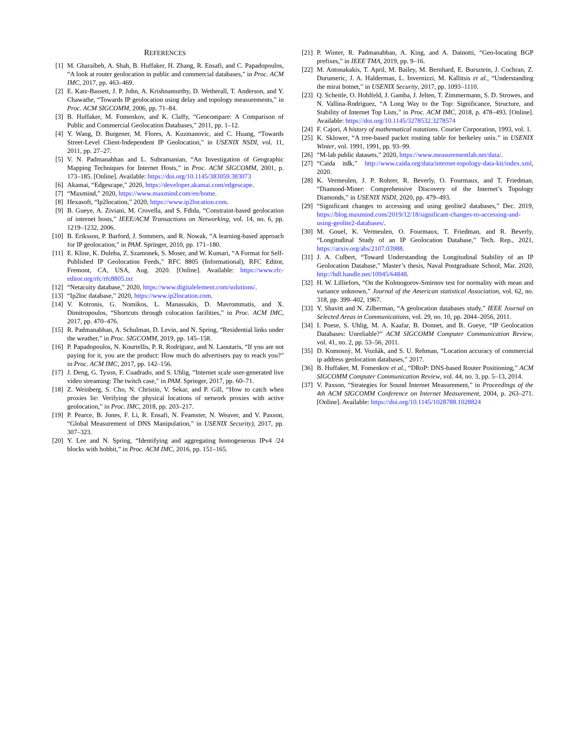REFERENCES
[1] M. Gharaibeh, A. Shah, B. Huffaker, H. Zhang, R. Ensafi, and C. Papadopoulos, “A look at router geolocation in public and commercial databases,” in Proc. ACM IMC, 2017, pp. 463–469.
[2] E. Katz-Bassett, J. P. John, A. Krishnamurthy, D. Wetherall, T. Anderson, and Y. Chawathe, “Towards IP geolocation using delay and topology measurements,” in Proc. ACM SIGCOMM, 2006, pp. 71–84.
[3] B. Huffaker, M. Fomenkov, and K. Claffy, “Geocompare: A Comparison of Public and Commercial Geolocation Databases,” 2011, pp. 1–12.
[4] Y. Wang, D. Burgener, M. Flores, A. Kuzmanovic, and C. Huang, “Towards Street-Level Client-Independent IP Geolocation,” in USENIX NSDI, vol. 11, 2011, pp. 27–27.
[5] V. N. Padmanabhan and L. Subramanian, “An Investigation of Geographic Mapping Techniques for Internet Hosts,” in Proc. ACM SIGCOMM, 2001, p. 173–185. [Online]. Available: https://doi.org/10.1145/383059.383073
[6] Akamai, “Edgescape,” 2020, https://developer.akamai.com/edgescape.
[7] “Maxmind,” 2020, https://www.maxmind.com/en/home.
[8] Hexasoft, “Ip2location,” 2020, https://www.ip2location.com.
[9] B. Gueye, A. Ziviani, M. Crovella, and S. Fdida, “Constraint-based geolocation of internet hosts,” IEEE/ACM Transactions on Networking, vol. 14, no. 6, pp. 1219–1232, 2006.
[10] B. Eriksson, P. Barford, J. Sommers, and R. Nowak, “A learning-based approach for IP geolocation,” in PAM. Springer, 2010, pp. 171–180.
[11] E. Kline, K. Duleba, Z. Szamonek, S. Moser, and W. Kumari, “A Format for Self-Published IP Geolocation Feeds,” RFC 8805 (Informational), RFC Editor, Fremont, CA, USA, Aug. 2020. [Online]. Available: https://www.rfc-editor.org/rfc/rfc8805.txt
[12] “Netacuity database,” 2020, https://www.digitalelement.com/solutions/.
[13] “Ip2loc database,” 2020, https://www.ip2location.com.
[14] V. Kotronis, G. Nomikos, L. Manassakis, D. Mavrommatis, and X. Dimitropoulos, “Shortcuts through colocation facilities,” in Proc. ACM IMC, 2017, pp. 470–476.
[15] R. Padmanabhan, A. Schulman, D. Levin, and N. Spring, “Residential links under the weather,” in Proc. SIGCOMM, 2019, pp. 145–158.
[16] P. Papadopoulos, N. Kourtellis, P. R. Rodriguez, and N. Laoutaris, “If you are not paying for it, you are the product: How much do advertisers pay to reach you?” in Proc. ACM IMC, 2017, pp. 142–156.
[17] J. Deng, G. Tyson, F. Cuadrado, and S. Uhlig, “Internet scale user-generated live video streaming: The twitch case,” in PAM. Springer, 2017, pp. 60–71.
[18] Z. Weinberg, S. Cho, N. Christin, V. Sekar, and P. Gill, “How to catch when proxies lie: Verifying the physical locations of network proxies with active geolocation,” in Proc. IMC, 2018, pp. 203–217.
[19] P. Pearce, B. Jones, F. Li, R. Ensafi, N. Feamster, N. Weaver, and V. Paxson, “Global Measurement of DNS Manipulation,” in USENIX Security), 2017, pp. 307–323.
[20] Y. Lee and N. Spring, “Identifying and aggregating homogeneous IPv4 /24 blocks with hobbit,” in Proc. ACM IMC, 2016, pp. 151–165.
[21] P. Winter, R. Padmanabhan, A. King, and A. Dainotti, “Geo-locating BGP prefixes,” in IEEE TMA, 2019, pp. 9–16.
[22] M. Antonakakis, T. April, M. Bailey, M. Bernhard, E. Bursztein, J. Cochran, Z. Durumeric, J. A. Halderman, L. Invernizzi, M. Kallitsis et al., “Understanding the mirai botnet,” in USENIX Security, 2017, pp. 1093–1110.
[23] Q. Scheitle, O. Hohlfeld, J. Gamba, J. Jelten, T. Zimmermann, S. D. Strowes, and N. Vallina-Rodriguez, “A Long Way to the Top: Significance, Structure, and Stability of Internet Top Lists,” in Proc. ACM IMC, 2018, p. 478–493. [Online]. Available: https://doi.org/10.1145/3278532.3278574
[24] F. Cajori, A history of mathematical notations. Courier Corporation, 1993, vol. 1.
[25] K. Sklower, “A tree-based packet routing table for berkeley unix.” in USENIX Winter, vol. 1991, 1991, pp. 93–99.
[26] “M-lab public datasets,” 2020, https://www.measurementlab.net/data/.
[27] “Caida itdk,” http://www.caida.org/data/internet-topology-data-kit/index.xml, 2020.
[28] K. Vermeulen, J. P. Rohrer, R. Beverly, O. Fourmaux, and T. Friedman, “Diamond-Miner: Comprehensive Discovery of the Internet’s Topology Diamonds,” in USENIX NSDI, 2020, pp. 479–493.
[29] “Significant changes to accessing and using geolite2 databases,” Dec. 2019, https://blog.maxmind.com/2019/12/18/significant-changes-to-accessing-and-using-geolite2-databases/.
[30] M. Gouel, K. Vermeulen, O. Fourmaux, T. Friedman, and R. Beverly, “Longitudinal Study of an IP Geolocation Database,” Tech. Rep., 2021, https://arxiv.org/abs/2107.03988.
[31] J. A. Culbert, “Toward Understanding the Longitudinal Stability of an IP Geolocation Database,” Master’s thesis, Naval Postgraduate School, Mar. 2020, http://hdl.handle.net/10945/64848.
[32] H. W. Lilliefors, “On the Kolmogorov-Smirnov test for normality with mean and variance unknown,” Journal of the American statistical Association, vol. 62, no. 318, pp. 399–402, 1967.
[33] Y. Shavitt and N. Zilberman, “A geolocation databases study,” IEEE Journal on Selected Areas in Communications, vol. 29, no. 10, pp. 2044–2056, 2011.
[34] I. Poese, S. Uhlig, M. A. Kaafar, B. Donnet, and B. Gueye, “IP Geolocation Databases: Unreliable?” ACM SIGCOMM Computer Communication Review, vol. 41, no. 2, pp. 53–56, 2011.
[35] D. Komosnỳ, M. Vozňák, and S. U. Rehman, “Location accuracy of commercial ip address geolocation databases,” 2017.
[36] B. Huffaker, M. Fomenkov et al., “DRoP: DNS-based Router Positioning,” ACM SIGCOMM Computer Communication Review, vol. 44, no. 3, pp. 5–13, 2014.
[37] V. Paxson, “Strategies for Sound Internet Measurement,” in Proceedings of the 4th ACM SIGCOMM Conference on Internet Measurement, 2004, p. 263–271. [Online]. Available: https://doi.org/10.1145/1028788.1028824